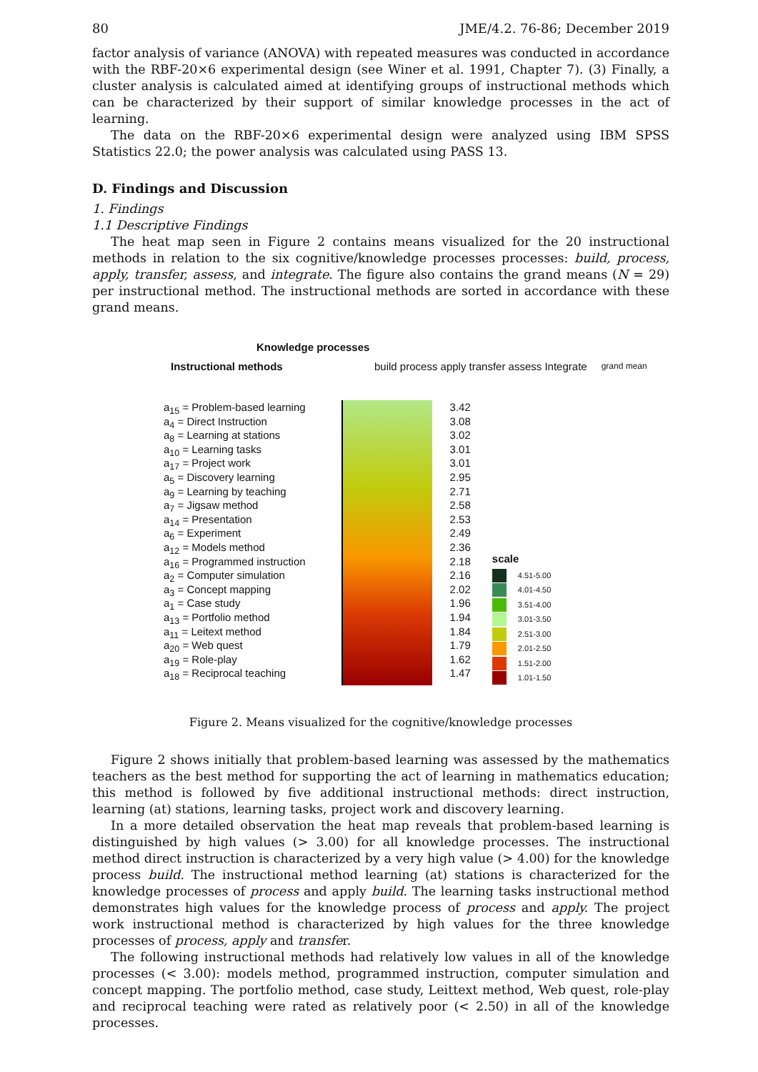80 JME/4.2. 76-86; December 2019
factor analysis of variance (ANOVA) with repeated measures was conducted in accordance with the RBF-20×6 experimental design (see Winer et al. 1991, Chapter 7). (3) Finally, a cluster analysis is calculated aimed at identifying groups of instructional methods which can be characterized by their support of similar knowledge processes in the act of learning.
The data on the RBF-20×6 experimental design were analyzed using IBM SPSS Statistics 22.0; the power analysis was calculated using PASS 13.
D. Findings and Discussion
1. Findings
1.1 Descriptive Findings
The heat map seen in Figure 2 contains means visualized for the 20 instructional methods in relation to the six cognitive/knowledge processes processes: build, process, apply, transfer, assess, and integrate. The figure also contains the grand means (N = 29) per instructional method. The instructional methods are sorted in accordance with these grand means.
Knowledge processes
Instructional methods build process apply transfer assess Integrate grand mean
a<sub>15</sub> = Problem-based learning
a<sub>4</sub> = Direct Instruction
a<sub>8</sub> = Learning at stations
a<sub>10</sub> = Learning tasks
a<sub>17</sub> = Project work
a<sub>5</sub> = Discovery learning
a<sub>9</sub> = Learning by teaching
a<sub>7</sub> = Jigsaw method
a<sub>14</sub> = Presentation
a<sub>6</sub> = Experiment
a<sub>12</sub> = Models method
a<sub>16</sub> = Programmed instruction
a<sub>2</sub> = Computer simulation
a<sub>3</sub> = Concept mapping
a<sub>1</sub> = Case study
a<sub>13</sub> = Portfolio method
a<sub>11</sub> = Leitext method
a<sub>20</sub> = Web quest
a<sub>19</sub> = Role-play
a<sub>18</sub> = Reciprocal teaching
3.42
3.08
3.02
3.01
3.01
2.95
2.71
2.58
2.53
2.49
2.36
2.18
2.16
2.02
1.96
1.94
1.84
1.79
1.62
1.47
scale
4.51-5.00
4.01-4.50
3.51-4.00
3.01-3.50
2.51-3.00
2.01-2.50
1.51-2.00
1.01-1.50
Figure 2. Means visualized for the cognitive/knowledge processes
Figure 2 shows initially that problem-based learning was assessed by the mathematics teachers as the best method for supporting the act of learning in mathematics education; this method is followed by five additional instructional methods: direct instruction, learning (at) stations, learning tasks, project work and discovery learning.
In a more detailed observation the heat map reveals that problem-based learning is distinguished by high values (> 3.00) for all knowledge processes. The instructional method direct instruction is characterized by a very high value (> 4.00) for the knowledge process build. The instructional method learning (at) stations is characterized for the knowledge processes of process and apply build. The learning tasks instructional method demonstrates high values for the knowledge process of process and apply. The project work instructional method is characterized by high values for the three knowledge processes of process, apply and transfer.
The following instructional methods had relatively low values in all of the knowledge processes (< 3.00): models method, programmed instruction, computer simulation and concept mapping. The portfolio method, case study, Leittext method, Web quest, role-play and reciprocal teaching were rated as relatively poor (< 2.50) in all of the knowledge processes.